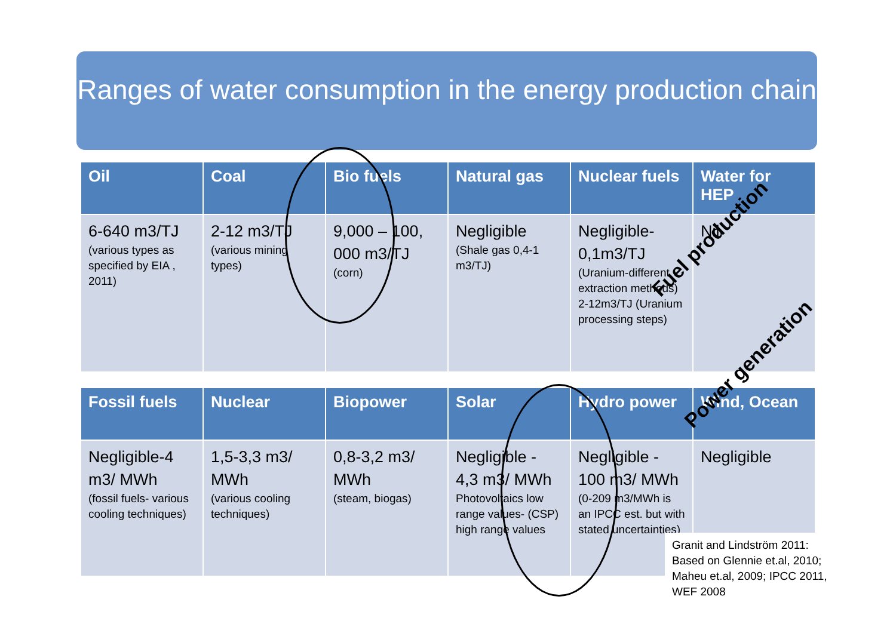Ranges of water consumption in the energy production chain
| Oil | Coal | Bio fuels | Natural gas | Nuclear fuels | Water for HEP |
| --- | --- | --- | --- | --- | --- |
| 6-640 m3/TJ (various types as specified by EIA , 2011) | 2-12 m3/TJ (various mining types) | 9,000 – 100, 000 m3/TJ (corn) | Negligible (Shale gas 0,4-1 m3/TJ) | Negligible-0,1m3/TJ (Uranium-different extraction methods) 2-12m3/TJ (Uranium processing steps) | Nil |
| Fossil fuels | Nuclear | Biopower | Solar | Hydro power | Wind, Ocean |
| --- | --- | --- | --- | --- | --- |
| Negligible-4 m3/ MWh (fossil fuels- various cooling techniques) | 1,5-3,3 m3/ MWh (various cooling techniques) | 0,8-3,2 m3/ MWh (steam, biogas) | Negligible - 4,3 m3/ MWh Photovoltaics low range values- (CSP) high range values | Negligible - 100 m3/ MWh (0-209 m3/MWh is an IPCC est. but with stated uncertainties) | Negligible |
Fuel production
Power generation
Granit and Lindström 2011: Based on Glennie et.al, 2010; Maheu et.al, 2009; IPCC 2011, WEF 2008